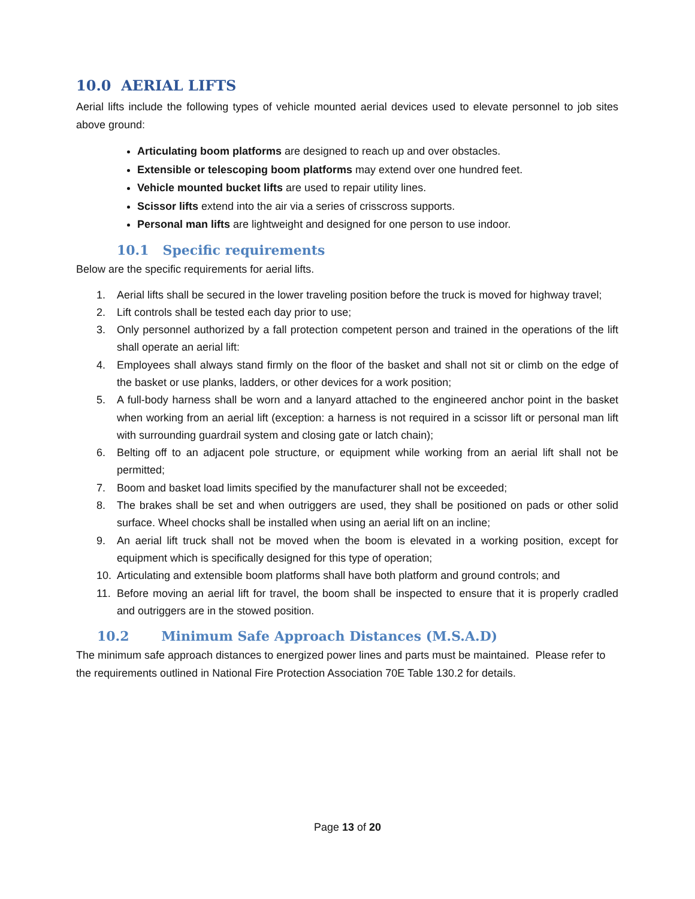10.0 AERIAL LIFTS
Aerial lifts include the following types of vehicle mounted aerial devices used to elevate personnel to job sites above ground:
Articulating boom platforms are designed to reach up and over obstacles.
Extensible or telescoping boom platforms may extend over one hundred feet.
Vehicle mounted bucket lifts are used to repair utility lines.
Scissor lifts extend into the air via a series of crisscross supports.
Personal man lifts are lightweight and designed for one person to use indoor.
10.1 Specific requirements
Below are the specific requirements for aerial lifts.
1. Aerial lifts shall be secured in the lower traveling position before the truck is moved for highway travel;
2. Lift controls shall be tested each day prior to use;
3. Only personnel authorized by a fall protection competent person and trained in the operations of the lift shall operate an aerial lift:
4. Employees shall always stand firmly on the floor of the basket and shall not sit or climb on the edge of the basket or use planks, ladders, or other devices for a work position;
5. A full-body harness shall be worn and a lanyard attached to the engineered anchor point in the basket when working from an aerial lift (exception: a harness is not required in a scissor lift or personal man lift with surrounding guardrail system and closing gate or latch chain);
6. Belting off to an adjacent pole structure, or equipment while working from an aerial lift shall not be permitted;
7. Boom and basket load limits specified by the manufacturer shall not be exceeded;
8. The brakes shall be set and when outriggers are used, they shall be positioned on pads or other solid surface. Wheel chocks shall be installed when using an aerial lift on an incline;
9. An aerial lift truck shall not be moved when the boom is elevated in a working position, except for equipment which is specifically designed for this type of operation;
10. Articulating and extensible boom platforms shall have both platform and ground controls; and
11. Before moving an aerial lift for travel, the boom shall be inspected to ensure that it is properly cradled and outriggers are in the stowed position.
10.2 Minimum Safe Approach Distances (M.S.A.D)
The minimum safe approach distances to energized power lines and parts must be maintained. Please refer to the requirements outlined in National Fire Protection Association 70E Table 130.2 for details.
Page 13 of 20